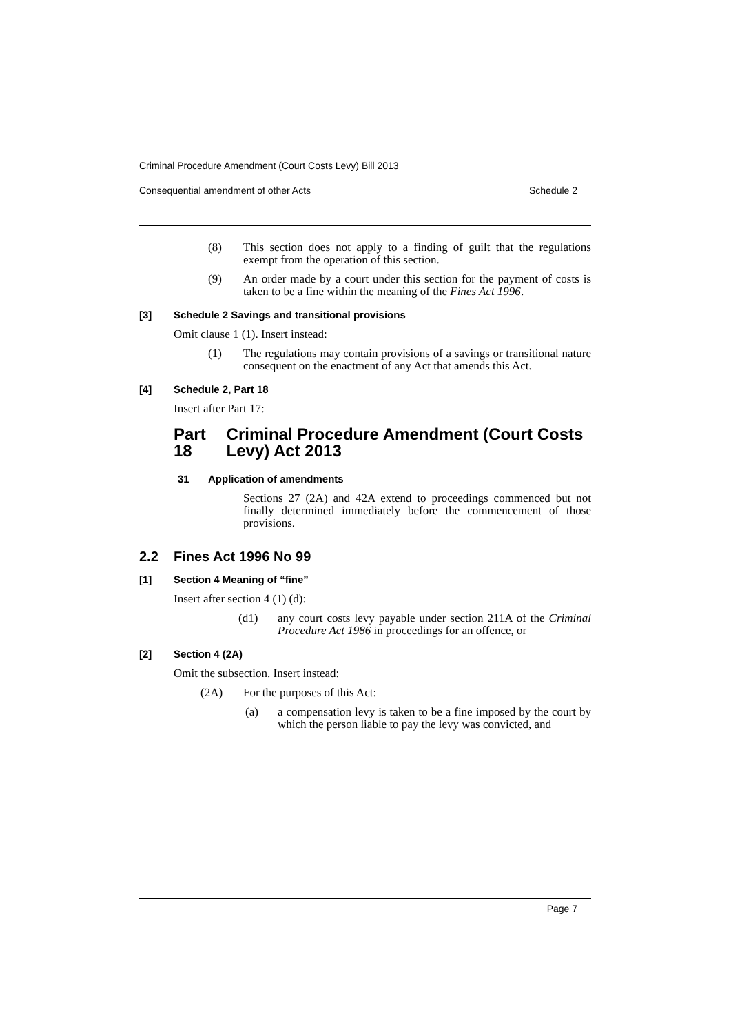Criminal Procedure Amendment (Court Costs Levy) Bill 2013
Consequential amendment of other Acts Schedule 2
(8) This section does not apply to a finding of guilt that the regulations exempt from the operation of this section.
(9) An order made by a court under this section for the payment of costs is taken to be a fine within the meaning of the Fines Act 1996.
[3] Schedule 2 Savings and transitional provisions
Omit clause 1 (1). Insert instead:
(1) The regulations may contain provisions of a savings or transitional nature consequent on the enactment of any Act that amends this Act.
[4] Schedule 2, Part 18
Insert after Part 17:
Part 18 Criminal Procedure Amendment (Court Costs Levy) Act 2013
31 Application of amendments
Sections 27 (2A) and 42A extend to proceedings commenced but not finally determined immediately before the commencement of those provisions.
2.2 Fines Act 1996 No 99
[1] Section 4 Meaning of “fine”
Insert after section 4 (1) (d):
(d1) any court costs levy payable under section 211A of the Criminal Procedure Act 1986 in proceedings for an offence, or
[2] Section 4 (2A)
Omit the subsection. Insert instead:
(2A) For the purposes of this Act:
(a) a compensation levy is taken to be a fine imposed by the court by which the person liable to pay the levy was convicted, and
Page 7